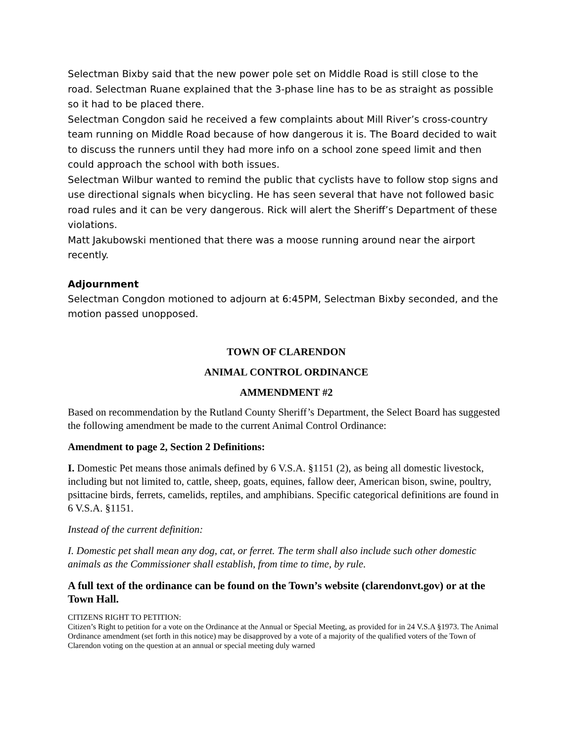Selectman Bixby said that the new power pole set on Middle Road is still close to the road. Selectman Ruane explained that the 3-phase line has to be as straight as possible so it had to be placed there.
Selectman Congdon said he received a few complaints about Mill River’s cross-country team running on Middle Road because of how dangerous it is. The Board decided to wait to discuss the runners until they had more info on a school zone speed limit and then could approach the school with both issues.
Selectman Wilbur wanted to remind the public that cyclists have to follow stop signs and use directional signals when bicycling. He has seen several that have not followed basic road rules and it can be very dangerous. Rick will alert the Sheriff’s Department of these violations.
Matt Jakubowski mentioned that there was a moose running around near the airport recently.
Adjournment
Selectman Congdon motioned to adjourn at 6:45PM, Selectman Bixby seconded, and the motion passed unopposed.
TOWN OF CLARENDON
ANIMAL CONTROL ORDINANCE
AMMENDMENT #2
Based on recommendation by the Rutland County Sheriff’s Department, the Select Board has suggested the following amendment be made to the current Animal Control Ordinance:
Amendment to page 2, Section 2 Definitions:
I. Domestic Pet means those animals defined by 6 V.S.A. §1151 (2), as being all domestic livestock, including but not limited to, cattle, sheep, goats, equines, fallow deer, American bison, swine, poultry, psittacine birds, ferrets, camelids, reptiles, and amphibians. Specific categorical definitions are found in 6 V.S.A. §1151.
Instead of the current definition:
I. Domestic pet shall mean any dog, cat, or ferret. The term shall also include such other domestic animals as the Commissioner shall establish, from time to time, by rule.
A full text of the ordinance can be found on the Town’s website (clarendonvt.gov) or at the Town Hall.
CITIZENS RIGHT TO PETITION:
Citizen’s Right to petition for a vote on the Ordinance at the Annual or Special Meeting, as provided for in 24 V.S.A §1973. The Animal Ordinance amendment (set forth in this notice) may be disapproved by a vote of a majority of the qualified voters of the Town of Clarendon voting on the question at an annual or special meeting duly warned